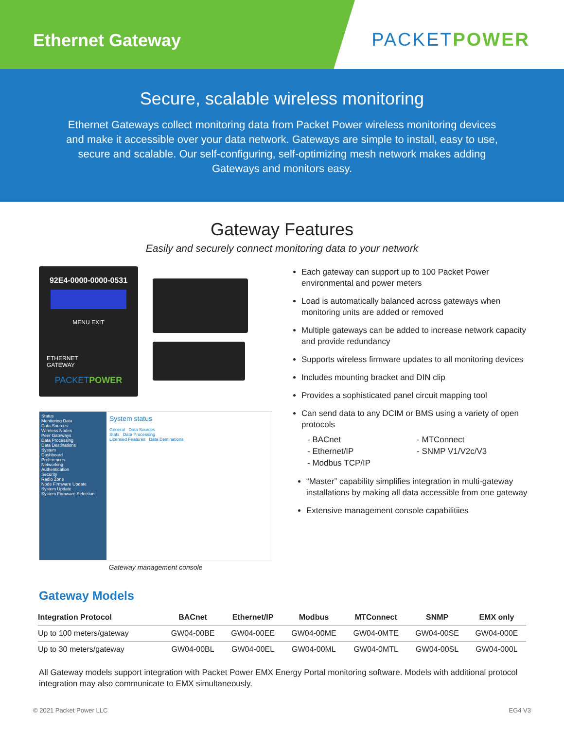Ethernet Gateway
PACKETPOWER
Secure, scalable wireless monitoring
Ethernet Gateways collect monitoring data from Packet Power wireless monitoring devices and make it accessible over your data network. Gateways are simple to install, easy to use, secure and scalable. Our self-configuring, self-optimizing mesh network makes adding Gateways and monitors easy.
Gateway Features
Easily and securely connect monitoring data to your network
92E4-0000-0000-0531
MENU EXIT
ETHERNET
GATEWAY
PACKETPOWER
Status
Monitoring Data
Data Sources
Wireless Nodes
Peer Gateways
Data Processing
Data Destinations
System
Dashboard
Preferences
Networking
Authentication
Security
Radio Zone
Node Firmware Update
System Update
System Firmware Selection
System status
General Data Sources
Stats Data Processing
Licensed Features Data Destinations
Gateway management console
Each gateway can support up to 100 Packet Power environmental and power meters
Load is automatically balanced across gateways when monitoring units are added or removed
Multiple gateways can be added to increase network capacity and provide redundancy
Supports wireless firmware updates to all monitoring devices
Includes mounting bracket and DIN clip
Provides a sophisticated panel circuit mapping tool
Can send data to any DCIM or BMS using a variety of open protocols
- BACnet - MTConnect - Ethernet/IP - SNMP V1/V2c/V3 - Modbus TCP/IP
“Master” capability simplifies integration in multi-gateway installations by making all data accessible from one gateway
Extensive management console capabilitiies
Gateway Models
| Integration Protocol | BACnet | Ethernet/IP | Modbus | MTConnect | SNMP | EMX only |
| --- | --- | --- | --- | --- | --- | --- |
| Up to 100 meters/gateway | GW04-00BE | GW04-00EE | GW04-00ME | GW04-0MTE | GW04-00SE | GW04-000E |
| Up to 30 meters/gateway | GW04-00BL | GW04-00EL | GW04-00ML | GW04-0MTL | GW04-00SL | GW04-000L |
All Gateway models support integration with Packet Power EMX Energy Portal monitoring software. Models with additional protocol integration may also communicate to EMX simultaneously.
© 2021 Packet Power LLC EG4 V3